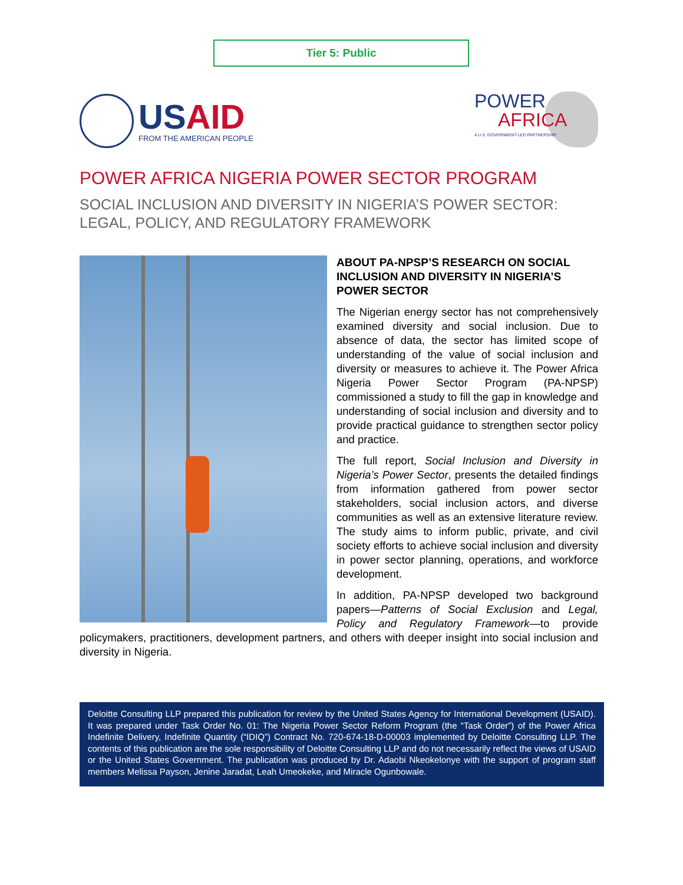Tier 5: Public
USAID
FROM THE AMERICAN PEOPLE
POWER
AFRICA
A U.S. GOVERNMENT-LED PARTNERSHIP
POWER AFRICA NIGERIA POWER SECTOR PROGRAM
SOCIAL INCLUSION AND DIVERSITY IN NIGERIA’S POWER SECTOR: LEGAL, POLICY, AND REGULATORY FRAMEWORK
ABOUT PA-NPSP’S RESEARCH ON SOCIAL INCLUSION AND DIVERSITY IN NIGERIA’S POWER SECTOR
The Nigerian energy sector has not comprehensively examined diversity and social inclusion. Due to absence of data, the sector has limited scope of understanding of the value of social inclusion and diversity or measures to achieve it. The Power Africa Nigeria Power Sector Program (PA-NPSP) commissioned a study to fill the gap in knowledge and understanding of social inclusion and diversity and to provide practical guidance to strengthen sector policy and practice.
The full report, Social Inclusion and Diversity in Nigeria’s Power Sector, presents the detailed findings from information gathered from power sector stakeholders, social inclusion actors, and diverse communities as well as an extensive literature review. The study aims to inform public, private, and civil society efforts to achieve social inclusion and diversity in power sector planning, operations, and workforce development.
In addition, PA-NPSP developed two background papers—Patterns of Social Exclusion and Legal, Policy and Regulatory Framework—to provide policymakers, practitioners, development partners, and others with deeper insight into social inclusion and diversity in Nigeria.
Deloitte Consulting LLP prepared this publication for review by the United States Agency for International Development (USAID). It was prepared under Task Order No. 01: The Nigeria Power Sector Reform Program (the “Task Order”) of the Power Africa Indefinite Delivery, Indefinite Quantity (“IDIQ”) Contract No. 720-674-18-D-00003 implemented by Deloitte Consulting LLP. The contents of this publication are the sole responsibility of Deloitte Consulting LLP and do not necessarily reflect the views of USAID or the United States Government. The publication was produced by Dr. Adaobi Nkeokelonye with the support of program staff members Melissa Payson, Jenine Jaradat, Leah Umeokeke, and Miracle Ogunbowale.